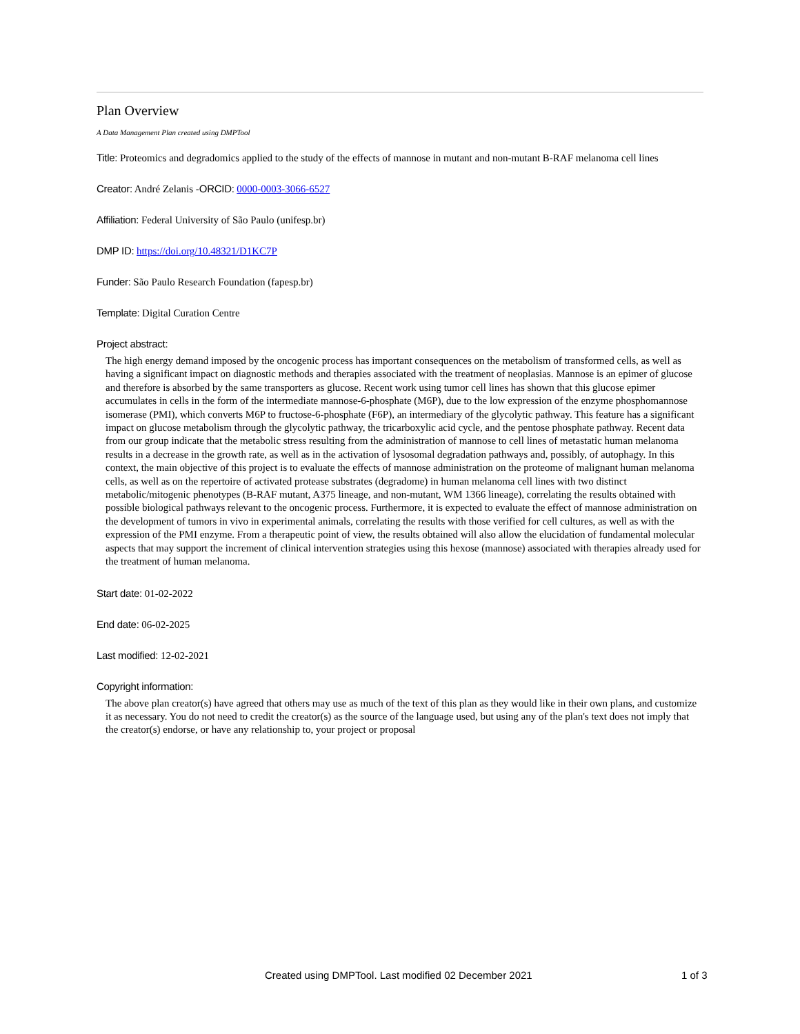Plan Overview
A Data Management Plan created using DMPTool
Title: Proteomics and degradomics applied to the study of the effects of mannose in mutant and non-mutant B-RAF melanoma cell lines
Creator: André Zelanis -ORCID: 0000-0003-3066-6527
Affiliation: Federal University of São Paulo (unifesp.br)
DMP ID: https://doi.org/10.48321/D1KC7P
Funder: São Paulo Research Foundation (fapesp.br)
Template: Digital Curation Centre
Project abstract:
The high energy demand imposed by the oncogenic process has important consequences on the metabolism of transformed cells, as well as having a significant impact on diagnostic methods and therapies associated with the treatment of neoplasias. Mannose is an epimer of glucose and therefore is absorbed by the same transporters as glucose. Recent work using tumor cell lines has shown that this glucose epimer accumulates in cells in the form of the intermediate mannose-6-phosphate (M6P), due to the low expression of the enzyme phosphomannose isomerase (PMI), which converts M6P to fructose-6-phosphate (F6P), an intermediary of the glycolytic pathway. This feature has a significant impact on glucose metabolism through the glycolytic pathway, the tricarboxylic acid cycle, and the pentose phosphate pathway. Recent data from our group indicate that the metabolic stress resulting from the administration of mannose to cell lines of metastatic human melanoma results in a decrease in the growth rate, as well as in the activation of lysosomal degradation pathways and, possibly, of autophagy. In this context, the main objective of this project is to evaluate the effects of mannose administration on the proteome of malignant human melanoma cells, as well as on the repertoire of activated protease substrates (degradome) in human melanoma cell lines with two distinct metabolic/mitogenic phenotypes (B-RAF mutant, A375 lineage, and non-mutant, WM 1366 lineage), correlating the results obtained with possible biological pathways relevant to the oncogenic process. Furthermore, it is expected to evaluate the effect of mannose administration on the development of tumors in vivo in experimental animals, correlating the results with those verified for cell cultures, as well as with the expression of the PMI enzyme. From a therapeutic point of view, the results obtained will also allow the elucidation of fundamental molecular aspects that may support the increment of clinical intervention strategies using this hexose (mannose) associated with therapies already used for the treatment of human melanoma.
Start date: 01-02-2022
End date: 06-02-2025
Last modified: 12-02-2021
Copyright information:
The above plan creator(s) have agreed that others may use as much of the text of this plan as they would like in their own plans, and customize it as necessary. You do not need to credit the creator(s) as the source of the language used, but using any of the plan's text does not imply that the creator(s) endorse, or have any relationship to, your project or proposal
Created using DMPTool. Last modified 02 December 2021 1 of 3